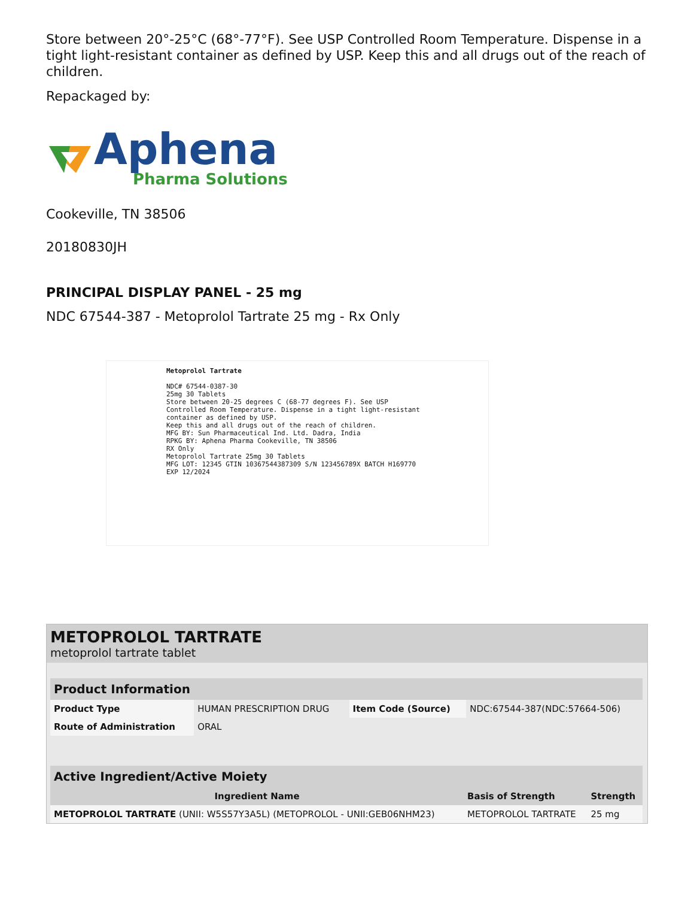Store between 20°-25°C (68°-77°F). See USP Controlled Room Temperature. Dispense in a tight light-resistant container as defined by USP. Keep this and all drugs out of the reach of children.
Repackaged by:
Aphena
Pharma Solutions
Cookeville, TN 38506
20180830JH
PRINCIPAL DISPLAY PANEL - 25 mg
NDC 67544-387 - Metoprolol Tartrate 25 mg - Rx Only
Metoprolol Tartrate
NDC# 67544-0387-30
25mg 30 Tablets
Store between 20-25 degrees C (68-77 degrees F). See USP Controlled Room Temperature. Dispense in a tight light-resistant container as defined by USP.
Keep this and all drugs out of the reach of children.
MFG BY: Sun Pharmaceutical Ind. Ltd. Dadra, India
RPKG BY: Aphena Pharma Cookeville, TN 38506
RX Only
Metoprolol Tartrate 25mg 30 Tablets
MFG LOT: 12345 GTIN 10367544387309 S/N 123456789X BATCH H169770 EXP 12/2024
METOPROLOL TARTRATE
metoprolol tartrate tablet
| Product Information | | | |
| Product Type | HUMAN PRESCRIPTION DRUG | Item Code (Source) | NDC:67544-387(NDC:57664-506) |
| Route of Administration | ORAL | | |
| Active Ingredient/Active Moiety | | |
| Ingredient Name | Basis of Strength | Strength |
| METOPROLOL TARTRATE (UNII: W5S57Y3A5L) (METOPROLOL - UNII:GEB06NHM23) | METOPROLOL TARTRATE | 25 mg |